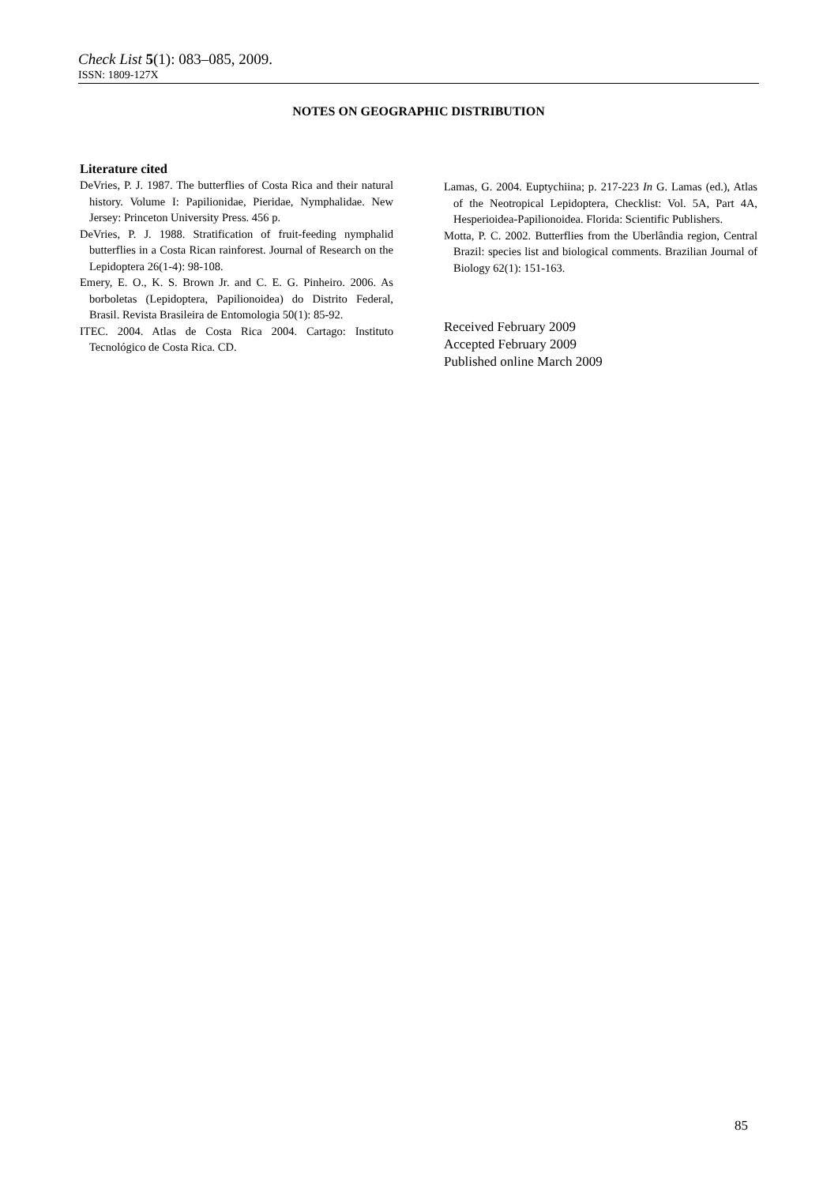Check List 5(1): 083–085, 2009.
ISSN: 1809-127X
NOTES ON GEOGRAPHIC DISTRIBUTION
Literature cited
DeVries, P. J. 1987. The butterflies of Costa Rica and their natural history. Volume I: Papilionidae, Pieridae, Nymphalidae. New Jersey: Princeton University Press. 456 p.
DeVries, P. J. 1988. Stratification of fruit-feeding nymphalid butterflies in a Costa Rican rainforest. Journal of Research on the Lepidoptera 26(1-4): 98-108.
Emery, E. O., K. S. Brown Jr. and C. E. G. Pinheiro. 2006. As borboletas (Lepidoptera, Papilionoidea) do Distrito Federal, Brasil. Revista Brasileira de Entomologia 50(1): 85-92.
ITEC. 2004. Atlas de Costa Rica 2004. Cartago: Instituto Tecnológico de Costa Rica. CD.
Lamas, G. 2004. Euptychiina; p. 217-223 In G. Lamas (ed.), Atlas of the Neotropical Lepidoptera, Checklist: Vol. 5A, Part 4A, Hesperioidea-Papilionoidea. Florida: Scientific Publishers.
Motta, P. C. 2002. Butterflies from the Uberlândia region, Central Brazil: species list and biological comments. Brazilian Journal of Biology 62(1): 151-163.
Received February 2009
Accepted February 2009
Published online March 2009
85